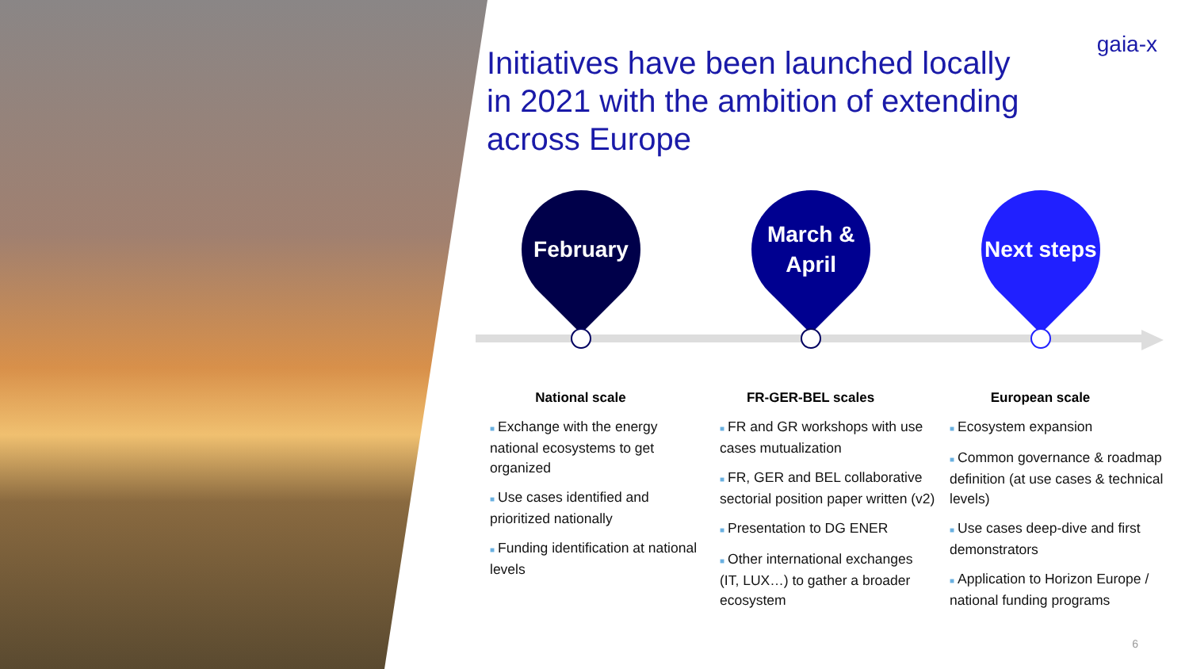Initiatives have been launched locally in 2021 with the ambition of extending across Europe
gaia-x
February
National scale
■ Exchange with the energy national ecosystems to get organized
■ Use cases identified and prioritized nationally
■ Funding identification at national levels
March &
April
FR-GER-BEL scales
■ FR and GR workshops with use cases mutualization
■ FR, GER and BEL collaborative sectorial position paper written (v2)
■ Presentation to DG ENER
■ Other international exchanges (IT, LUX…) to gather a broader ecosystem
Next steps
European scale
■ Ecosystem expansion
■ Common governance & roadmap definition (at use cases & technical levels)
■ Use cases deep-dive and first demonstrators
■ Application to Horizon Europe / national funding programs
6